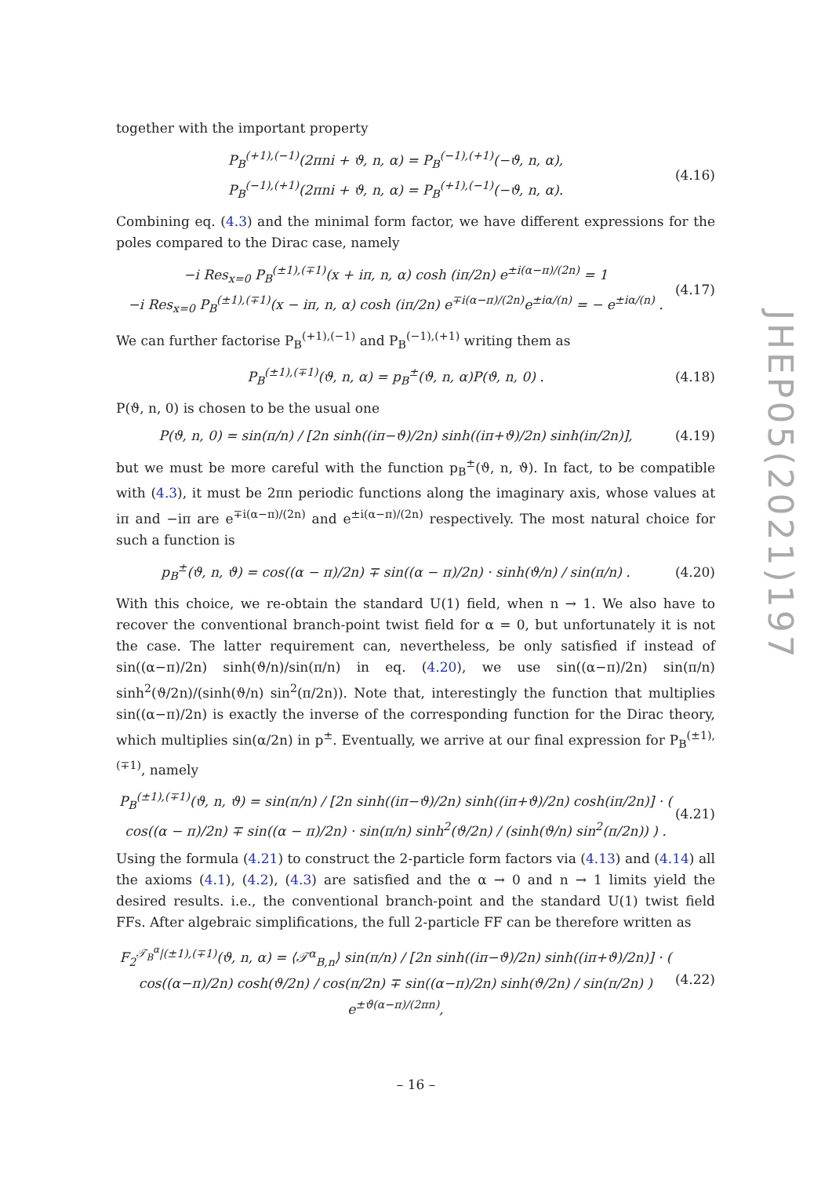together with the important property
P<sub>B</sub><sup>(+1),(−1)</sup>(2πni + ϑ, n, α) = P<sub>B</sub><sup>(−1),(+1)</sup>(−ϑ, n, α),
P<sub>B</sub><sup>(−1),(+1)</sup>(2πni + ϑ, n, α) = P<sub>B</sub><sup>(+1),(−1)</sup>(−ϑ, n, α).
(4.16)
Combining eq. (4.3) and the minimal form factor, we have different expressions for the poles compared to the Dirac case, namely
−i Res<sub>x=0</sub> P<sub>B</sub><sup>(±1),(∓1)</sup>(x + iπ, n, α) cosh (iπ/2n) e<sup>±i(α−π)/(2n)</sup> = 1
−i Res<sub>x=0</sub> P<sub>B</sub><sup>(±1),(∓1)</sup>(x − iπ, n, α) cosh (iπ/2n) e<sup>∓i(α−π)/(2n)</sup>e<sup>±iα/(n)</sup> = − e<sup>±iα/(n)</sup> .
(4.17)
We can further factorise P<sub>B</sub><sup>(+1),(−1)</sup> and P<sub>B</sub><sup>(−1),(+1)</sup> writing them as
P<sub>B</sub><sup>(±1),(∓1)</sup>(ϑ, n, α) = p<sub>B</sub><sup>±</sup>(ϑ, n, α)P(ϑ, n, 0) .
(4.18)
P(ϑ, n, 0) is chosen to be the usual one
P(ϑ, n, 0) = sin(π/n) / [2n sinh((iπ−ϑ)/2n) sinh((iπ+ϑ)/2n) sinh(iπ/2n)],
(4.19)
but we must be more careful with the function p<sub>B</sub><sup>±</sup>(ϑ, n, ϑ). In fact, to be compatible with (4.3), it must be 2πn periodic functions along the imaginary axis, whose values at iπ and −iπ are e<sup>∓i(α−π)/(2n)</sup> and e<sup>±i(α−π)/(2n)</sup> respectively. The most natural choice for such a function is
p<sub>B</sub><sup>±</sup>(ϑ, n, ϑ) = cos((α − π)/2n) ∓ sin((α − π)/2n) · sinh(ϑ/n) / sin(π/n) .
(4.20)
With this choice, we re-obtain the standard U(1) field, when n → 1. We also have to recover the conventional branch-point twist field for α = 0, but unfortunately it is not the case. The latter requirement can, nevertheless, be only satisfied if instead of sin((α−π)/2n) sinh(ϑ/n)/sin(π/n) in eq. (4.20), we use sin((α−π)/2n) sin(π/n) sinh<sup>2</sup>(ϑ/2n)/(sinh(ϑ/n) sin<sup>2</sup>(π/2n)). Note that, interestingly the function that multiplies sin((α−π)/2n) is exactly the inverse of the corresponding function for the Dirac theory, which multiplies sin(α/2n) in p<sup>±</sup>. Eventually, we arrive at our final expression for P<sub>B</sub><sup>(±1),(∓1)</sup>, namely
P<sub>B</sub><sup>(±1),(∓1)</sup>(ϑ, n, ϑ) = sin(π/n) / [2n sinh((iπ−ϑ)/2n) sinh((iπ+ϑ)/2n) cosh(iπ/2n)] · ( cos((α − π)/2n) ∓ sin((α − π)/2n) · sin(π/n) sinh<sup>2</sup>(ϑ/2n) / (sinh(ϑ/n) sin<sup>2</sup>(π/2n)) ) .
(4.21)
Using the formula (4.21) to construct the 2-particle form factors via (4.13) and (4.14) all the axioms (4.1), (4.2), (4.3) are satisfied and the α → 0 and n → 1 limits yield the desired results. i.e., the conventional branch-point and the standard U(1) twist field FFs. After algebraic simplifications, the full 2-particle FF can be therefore written as
F<sub>2</sub><sup>𝒯<sub>B</sub><sup>α</sup>|(±1),(∓1)</sup>(ϑ, n, α) = ⟨𝒯<sup>α</sup><sub>B,n</sub>⟩ sin(π/n) / [2n sinh((iπ−ϑ)/2n) sinh((iπ+ϑ)/2n)] · ( cos((α−π)/2n) cosh(ϑ/2n) / cos(π/2n) ∓ sin((α−π)/2n) sinh(ϑ/2n) / sin(π/2n) ) e<sup>±ϑ(α−π)/(2πn)</sup>,
(4.22)
JHEP05(2021)197
– 16 –